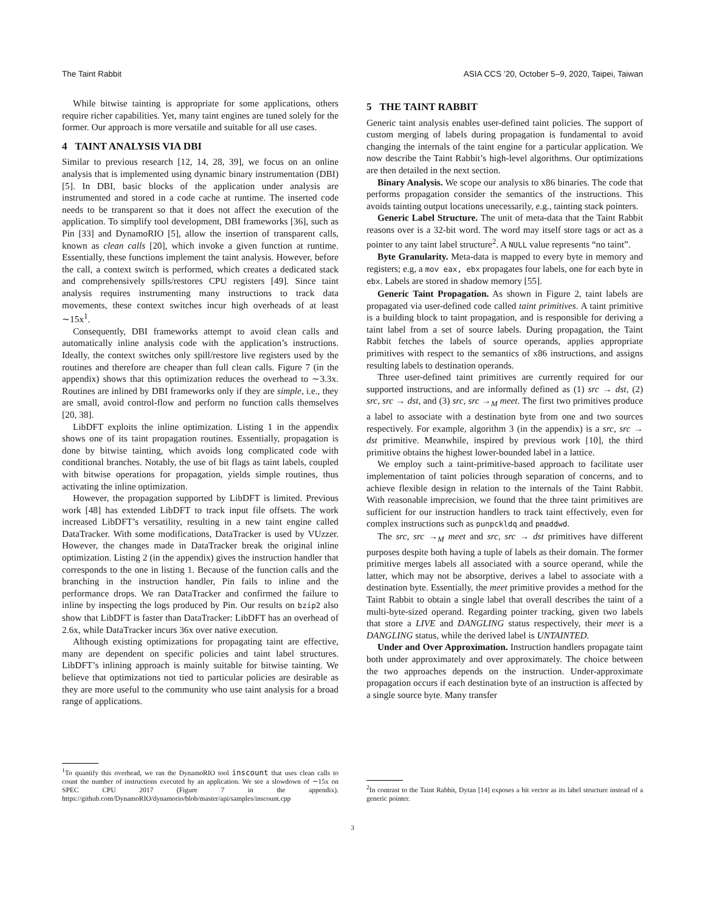The Taint Rabbit ASIA CCS ’20, October 5–9, 2020, Taipei, Taiwan
While bitwise tainting is appropriate for some applications, others require richer capabilities. Yet, many taint engines are tuned solely for the former. Our approach is more versatile and suitable for all use cases.
4 TAINT ANALYSIS VIA DBI
Similar to previous research [12, 14, 28, 39], we focus on an online analysis that is implemented using dynamic binary instrumentation (DBI) [5]. In DBI, basic blocks of the application under analysis are instrumented and stored in a code cache at runtime. The inserted code needs to be transparent so that it does not affect the execution of the application. To simplify tool development, DBI frameworks [36], such as Pin [33] and DynamoRIO [5], allow the insertion of transparent calls, known as clean calls [20], which invoke a given function at runtime. Essentially, these functions implement the taint analysis. However, before the call, a context switch is performed, which creates a dedicated stack and comprehensively spills/restores CPU registers [49]. Since taint analysis requires instrumenting many instructions to track data movements, these context switches incur high overheads of at least ∼15x<sup>1</sup>.
Consequently, DBI frameworks attempt to avoid clean calls and automatically inline analysis code with the application’s instructions. Ideally, the context switches only spill/restore live registers used by the routines and therefore are cheaper than full clean calls. Figure 7 (in the appendix) shows that this optimization reduces the overhead to ∼3.3x. Routines are inlined by DBI frameworks only if they are simple, i.e., they are small, avoid control-flow and perform no function calls themselves [20, 38].
LibDFT exploits the inline optimization. Listing 1 in the appendix shows one of its taint propagation routines. Essentially, propagation is done by bitwise tainting, which avoids long complicated code with conditional branches. Notably, the use of bit flags as taint labels, coupled with bitwise operations for propagation, yields simple routines, thus activating the inline optimization.
However, the propagation supported by LibDFT is limited. Previous work [48] has extended LibDFT to track input file offsets. The work increased LibDFT’s versatility, resulting in a new taint engine called DataTracker. With some modifications, DataTracker is used by VUzzer. However, the changes made in DataTracker break the original inline optimization. Listing 2 (in the appendix) gives the instruction handler that corresponds to the one in listing 1. Because of the function calls and the branching in the instruction handler, Pin fails to inline and the performance drops. We ran DataTracker and confirmed the failure to inline by inspecting the logs produced by Pin. Our results on bzip2 also show that LibDFT is faster than DataTracker: LibDFT has an overhead of 2.6x, while DataTracker incurs 36x over native execution.
Although existing optimizations for propagating taint are effective, many are dependent on specific policies and taint label structures. LibDFT’s inlining approach is mainly suitable for bitwise tainting. We believe that optimizations not tied to particular policies are desirable as they are more useful to the community who use taint analysis for a broad range of applications.
<sup>1</sup> To quantify this overhead, we ran the DynamoRIO tool inscount that uses clean calls to count the number of instructions executed by an application. We see a slowdown of ∼15x on SPEC CPU 2017 (Figure 7 in the appendix). https://github.com/DynamoRIO/dynamorio/blob/master/api/samples/inscount.cpp
5 THE TAINT RABBIT
Generic taint analysis enables user-defined taint policies. The support of custom merging of labels during propagation is fundamental to avoid changing the internals of the taint engine for a particular application. We now describe the Taint Rabbit’s high-level algorithms. Our optimizations are then detailed in the next section.
Binary Analysis. We scope our analysis to x86 binaries. The code that performs propagation consider the semantics of the instructions. This avoids tainting output locations unecessarily, e.g., tainting stack pointers.
Generic Label Structure. The unit of meta-data that the Taint Rabbit reasons over is a 32-bit word. The word may itself store tags or act as a pointer to any taint label structure<sup>2</sup>. A NULL value represents “no taint”.
Byte Granularity. Meta-data is mapped to every byte in memory and registers; e.g, a mov eax, ebx propagates four labels, one for each byte in ebx. Labels are stored in shadow memory [55].
Generic Taint Propagation. As shown in Figure 2, taint labels are propagated via user-defined code called taint primitives. A taint primitive is a building block to taint propagation, and is responsible for deriving a taint label from a set of source labels. During propagation, the Taint Rabbit fetches the labels of source operands, applies appropriate primitives with respect to the semantics of x86 instructions, and assigns resulting labels to destination operands.
Three user-defined taint primitives are currently required for our supported instructions, and are informally defined as (1) src → dst, (2) src, src → dst, and (3) src, src →<sub>M</sub> meet. The first two primitives produce a label to associate with a destination byte from one and two sources respectively. For example, algorithm 3 (in the appendix) is a src, src → dst primitive. Meanwhile, inspired by previous work [10], the third primitive obtains the highest lower-bounded label in a lattice.
We employ such a taint-primitive-based approach to facilitate user implementation of taint policies through separation of concerns, and to achieve flexible design in relation to the internals of the Taint Rabbit. With reasonable imprecision, we found that the three taint primitives are sufficient for our instruction handlers to track taint effectively, even for complex instructions such as punpckldq and pmaddwd.
The src, src →<sub>M</sub> meet and src, src → dst primitives have different purposes despite both having a tuple of labels as their domain. The former primitive merges labels all associated with a source operand, while the latter, which may not be absorptive, derives a label to associate with a destination byte. Essentially, the meet primitive provides a method for the Taint Rabbit to obtain a single label that overall describes the taint of a multi-byte-sized operand. Regarding pointer tracking, given two labels that store a LIVE and DANGLING status respectively, their meet is a DANGLING status, while the derived label is UNTAINTED.
Under and Over Approximation. Instruction handlers propagate taint both under approximately and over approximately. The choice between the two approaches depends on the instruction. Under-approximate propagation occurs if each destination byte of an instruction is affected by a single source byte. Many transfer
<sup>2</sup> In contrast to the Taint Rabbit, Dytan [14] exposes a bit vector as its label structure instead of a generic pointer.
3